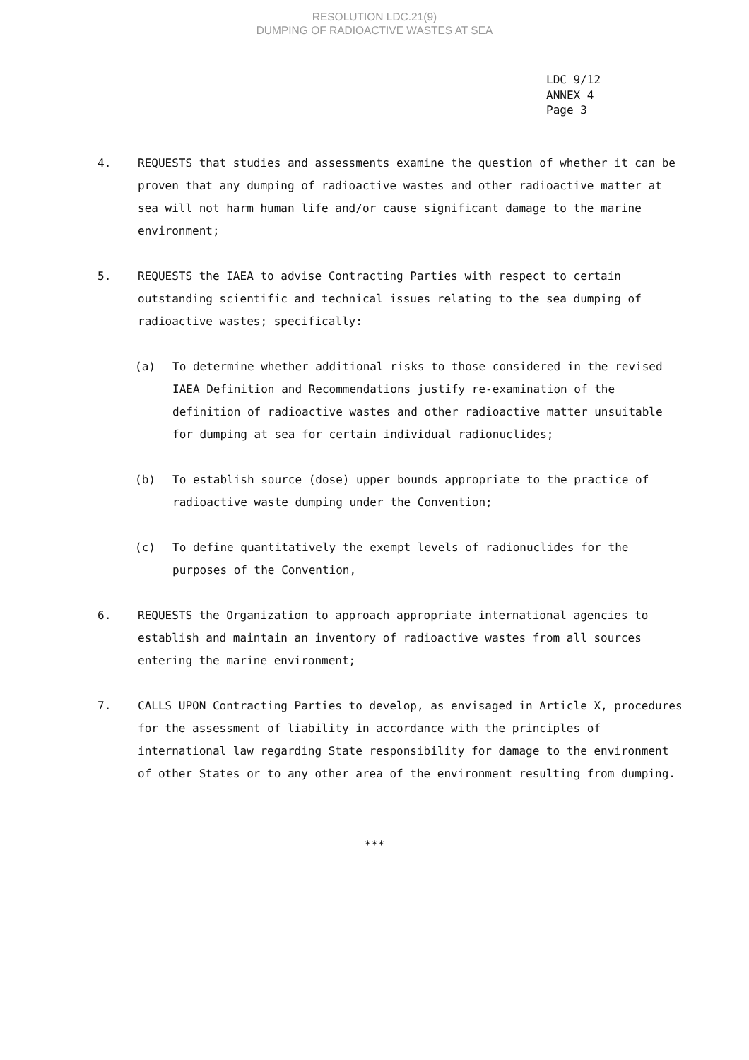RESOLUTION LDC.21(9)
DUMPING OF RADIOACTIVE WASTES AT SEA
LDC 9/12
ANNEX 4
Page 3
4. REQUESTS that studies and assessments examine the question of whether it can be proven that any dumping of radioactive wastes and other radioactive matter at sea will not harm human life and/or cause significant damage to the marine environment;
5. REQUESTS the IAEA to advise Contracting Parties with respect to certain outstanding scientific and technical issues relating to the sea dumping of radioactive wastes; specifically:
(a) To determine whether additional risks to those considered in the revised IAEA Definition and Recommendations justify re-examination of the definition of radioactive wastes and other radioactive matter unsuitable for dumping at sea for certain individual radionuclides;
(b) To establish source (dose) upper bounds appropriate to the practice of radioactive waste dumping under the Convention;
(c) To define quantitatively the exempt levels of radionuclides for the purposes of the Convention,
6. REQUESTS the Organization to approach appropriate international agencies to establish and maintain an inventory of radioactive wastes from all sources entering the marine environment;
7. CALLS UPON Contracting Parties to develop, as envisaged in Article X, procedures for the assessment of liability in accordance with the principles of international law regarding State responsibility for damage to the environment of other States or to any other area of the environment resulting from dumping.
***